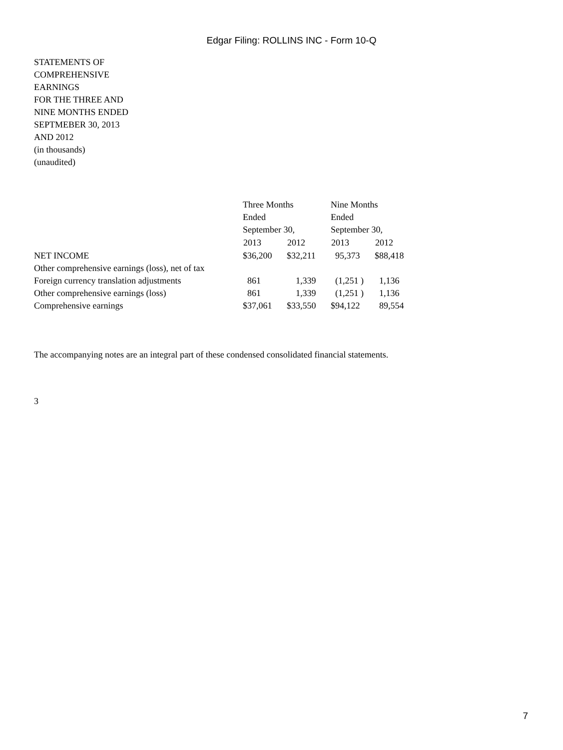Edgar Filing: ROLLINS INC - Form 10-Q
STATEMENTS OF COMPREHENSIVE EARNINGS
FOR THE THREE AND NINE MONTHS ENDED SEPTMEBER 30, 2013 AND 2012
(in thousands)
(unaudited)
| | Three Months Ended September 30, | | Nine Months Ended September 30, | |
| | 2013 | 2012 | 2013 | 2012 |
| NET INCOME | $36,200 | $32,211 | 95,373 | $88,418 |
| Other comprehensive earnings (loss), net of tax | | | | |
| Foreign currency translation adjustments | 861 | 1,339 | (1,251 ) | 1,136 |
| Other comprehensive earnings (loss) | 861 | 1,339 | (1,251 ) | 1,136 |
| Comprehensive earnings | $37,061 | $33,550 | $94,122 | 89,554 |
The accompanying notes are an integral part of these condensed consolidated financial statements.
3
7